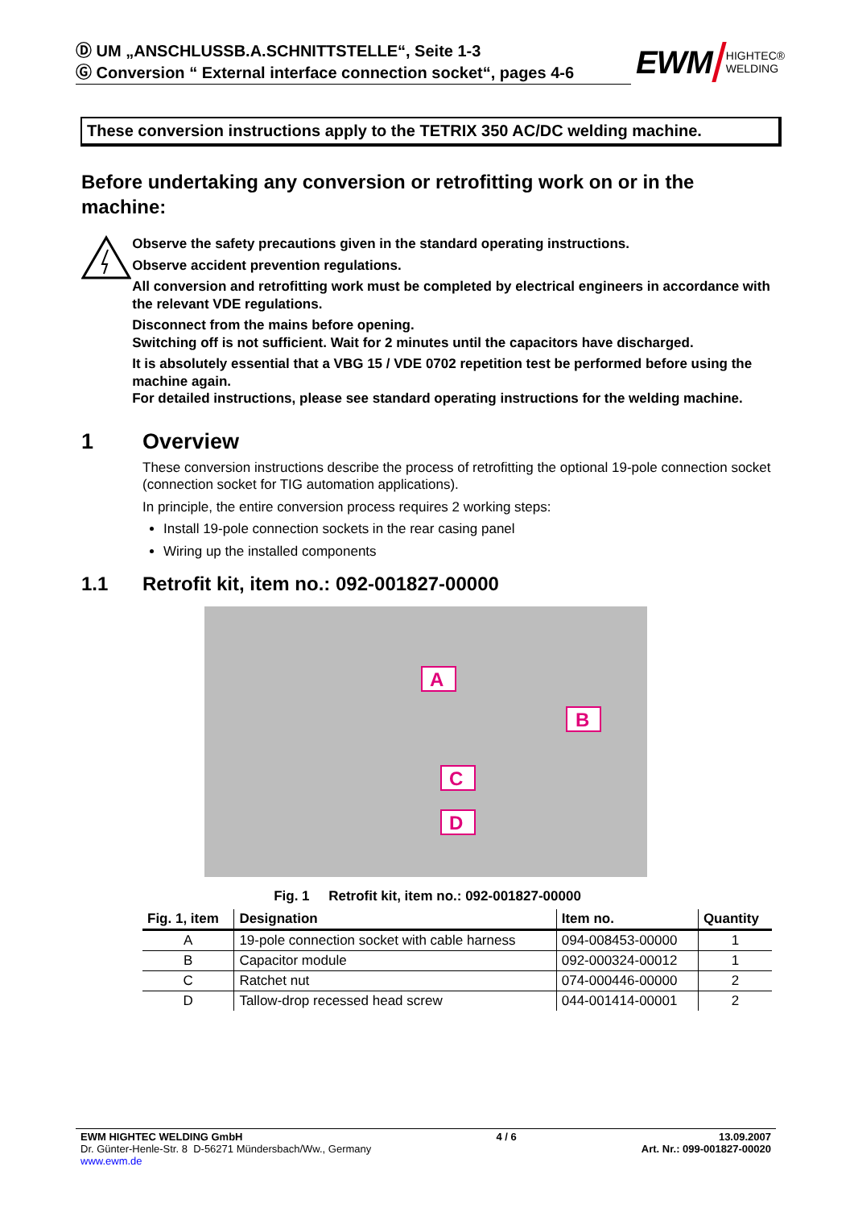Ⓓ UM „ANSCHLUSSB.A.SCHNITTSTELLE“, Seite 1-3
Ⓖ Conversion “ External interface connection socket“, pages 4-6
EWM HIGHTEC®
WELDING
These conversion instructions apply to the TETRIX 350 AC/DC welding machine.
Before undertaking any conversion or retrofitting work on or in the machine:
Observe the safety precautions given in the standard operating instructions.
Observe accident prevention regulations.
All conversion and retrofitting work must be completed by electrical engineers in accordance with the relevant VDE regulations.
Disconnect from the mains before opening.
Switching off is not sufficient. Wait for 2 minutes until the capacitors have discharged.
It is absolutely essential that a VBG 15 / VDE 0702 repetition test be performed before using the machine again.
For detailed instructions, please see standard operating instructions for the welding machine.
1 Overview
These conversion instructions describe the process of retrofitting the optional 19-pole connection socket (connection socket for TIG automation applications).
In principle, the entire conversion process requires 2 working steps:
Install 19-pole connection sockets in the rear casing panel
Wiring up the installed components
1.1 Retrofit kit, item no.: 092-001827-00000
A
B
C
D
Fig. 1 Retrofit kit, item no.: 092-001827-00000
| Fig. 1, item | Designation | Item no. | Quantity |
| --- | --- | --- | --- |
| A | 19-pole connection socket with cable harness | 094-008453-00000 | 1 |
| B | Capacitor module | 092-000324-00012 | 1 |
| C | Ratchet nut | 074-000446-00000 | 2 |
| D | Tallow-drop recessed head screw | 044-001414-00001 | 2 |
EWM HIGHTEC WELDING GmbH
Dr. Günter-Henle-Str. 8 D-56271 Mündersbach/Ww., Germany
www.ewm.de
4 / 6 13.09.2007
Art. Nr.: 099-001827-00020